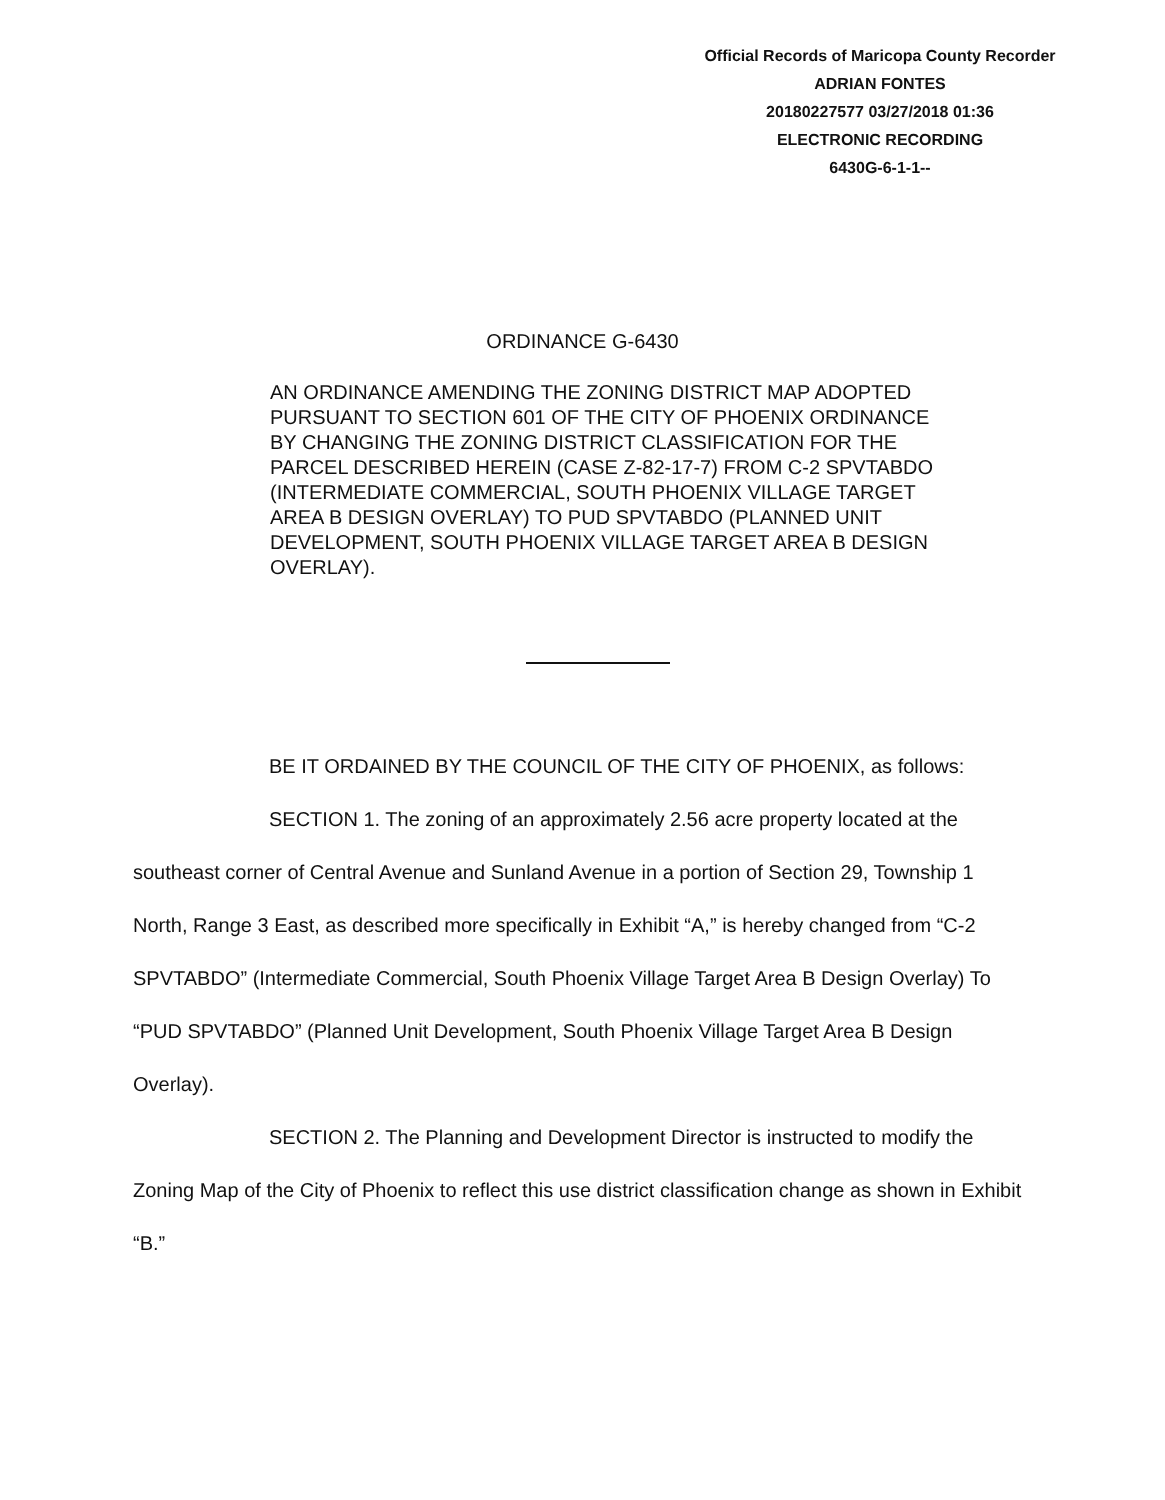Official Records of Maricopa County Recorder
ADRIAN FONTES
20180227577 03/27/2018 01:36
ELECTRONIC RECORDING
6430G-6-1-1--
ORDINANCE G-6430
AN ORDINANCE AMENDING THE ZONING DISTRICT MAP ADOPTED PURSUANT TO SECTION 601 OF THE CITY OF PHOENIX ORDINANCE BY CHANGING THE ZONING DISTRICT CLASSIFICATION FOR THE PARCEL DESCRIBED HEREIN (CASE Z-82-17-7) FROM C-2 SPVTABDO (INTERMEDIATE COMMERCIAL, SOUTH PHOENIX VILLAGE TARGET AREA B DESIGN OVERLAY) TO PUD SPVTABDO (PLANNED UNIT DEVELOPMENT, SOUTH PHOENIX VILLAGE TARGET AREA B DESIGN OVERLAY).
BE IT ORDAINED BY THE COUNCIL OF THE CITY OF PHOENIX, as follows:
SECTION 1. The zoning of an approximately 2.56 acre property located at the southeast corner of Central Avenue and Sunland Avenue in a portion of Section 29, Township 1 North, Range 3 East, as described more specifically in Exhibit “A,” is hereby changed from “C-2 SPVTABDO” (Intermediate Commercial, South Phoenix Village Target Area B Design Overlay) To “PUD SPVTABDO” (Planned Unit Development, South Phoenix Village Target Area B Design Overlay).
SECTION 2. The Planning and Development Director is instructed to modify the Zoning Map of the City of Phoenix to reflect this use district classification change as shown in Exhibit “B.”